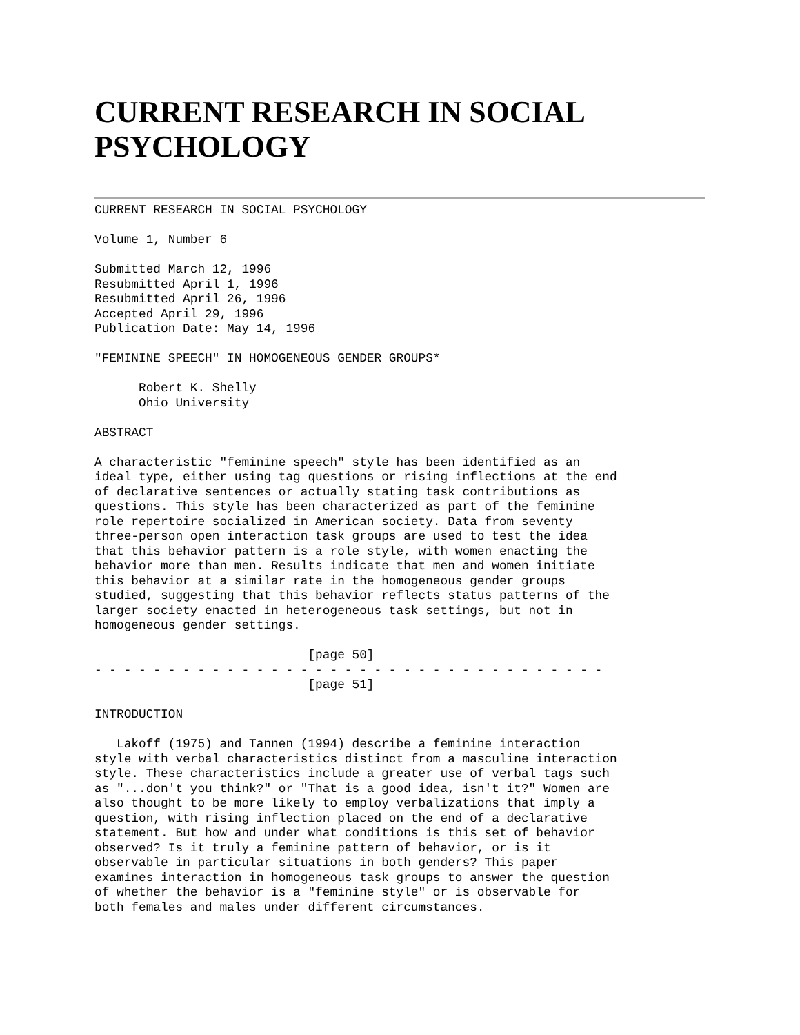CURRENT RESEARCH IN SOCIAL PSYCHOLOGY
CURRENT RESEARCH IN SOCIAL PSYCHOLOGY

Volume 1, Number 6

Submitted March 12, 1996
Resubmitted April 1, 1996
Resubmitted April 26, 1996
Accepted April 29, 1996
Publication Date: May 14, 1996

"FEMININE SPEECH" IN HOMOGENEOUS GENDER GROUPS*

      Robert K. Shelly
      Ohio University

ABSTRACT

A characteristic "feminine speech" style has been identified as an
ideal type, either using tag questions or rising inflections at the end
of declarative sentences or actually stating task contributions as
questions. This style has been characterized as part of the feminine
role repertoire socialized in American society. Data from seventy
three-person open interaction task groups are used to test the idea
that this behavior pattern is a role style, with women enacting the
behavior more than men. Results indicate that men and women initiate
this behavior at a similar rate in the homogeneous gender groups
studied, suggesting that this behavior reflects status patterns of the
larger society enacted in heterogeneous task settings, but not in
homogeneous gender settings.

                             [page 50]
- - - - - - - - - - - - - - - - - - - - - - - - - - - - - - - - - - -
                             [page 51]

INTRODUCTION

   Lakoff (1975) and Tannen (1994) describe a feminine interaction
style with verbal characteristics distinct from a masculine interaction
style. These characteristics include a greater use of verbal tags such
as "...don't you think?" or "That is a good idea, isn't it?" Women are
also thought to be more likely to employ verbalizations that imply a
question, with rising inflection placed on the end of a declarative
statement. But how and under what conditions is this set of behavior
observed? Is it truly a feminine pattern of behavior, or is it
observable in particular situations in both genders? This paper
examines interaction in homogeneous task groups to answer the question
of whether the behavior is a "feminine style" or is observable for
both females and males under different circumstances.